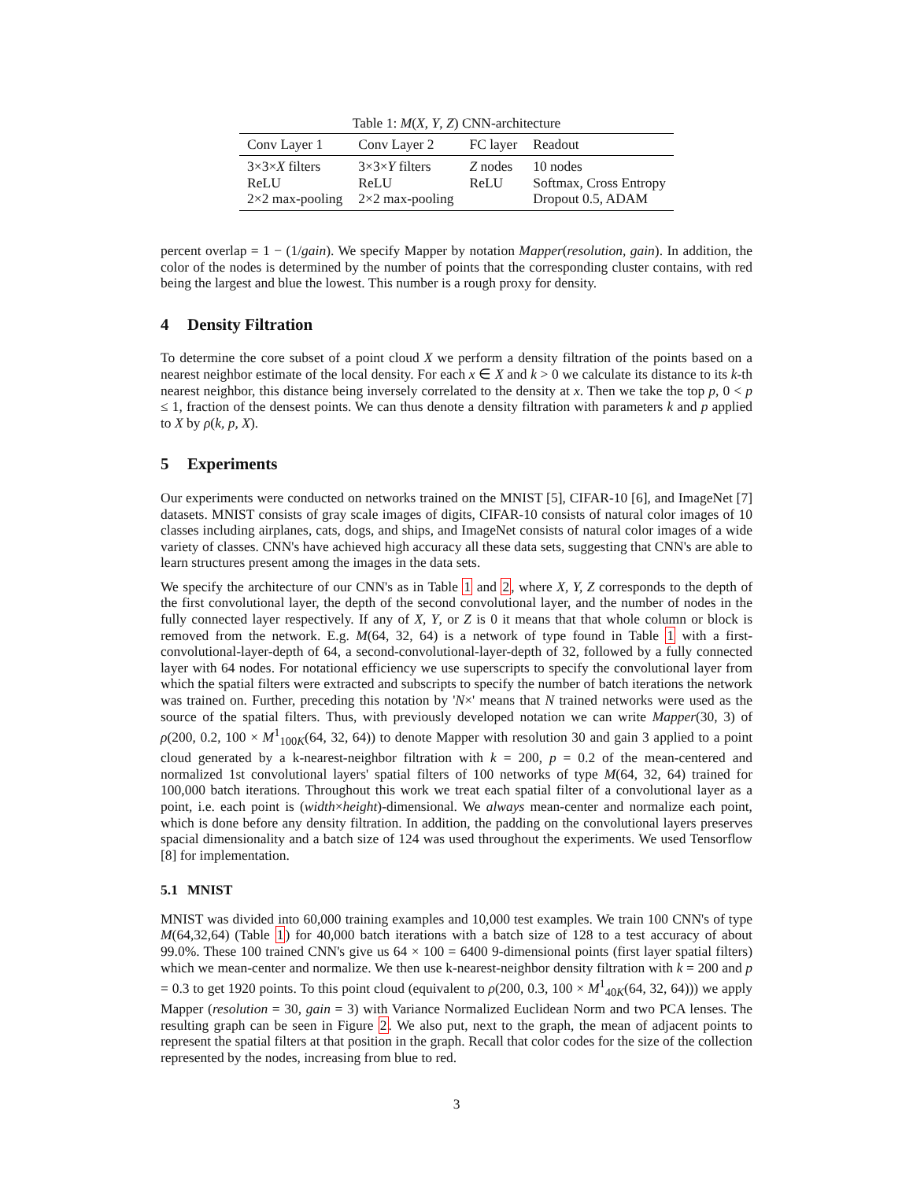Table 1: M(X, Y, Z) CNN-architecture
| Conv Layer 1 | Conv Layer 2 | FC layer | Readout |
| --- | --- | --- | --- |
| 3×3× X filters ReLU 2×2 max-pooling | 3×3× Y filters ReLU 2×2 max-pooling | Z nodes ReLU | 10 nodes Softmax, Cross Entropy Dropout 0.5, ADAM |
percent overlap = 1 − (1/gain). We specify Mapper by notation Mapper(resolution, gain). In addition, the color of the nodes is determined by the number of points that the corresponding cluster contains, with red being the largest and blue the lowest. This number is a rough proxy for density.
4 Density Filtration
To determine the core subset of a point cloud X we perform a density filtration of the points based on a nearest neighbor estimate of the local density. For each x ∈ X and k > 0 we calculate its distance to its k-th nearest neighbor, this distance being inversely correlated to the density at x. Then we take the top p, 0 < p ≤ 1, fraction of the densest points. We can thus denote a density filtration with parameters k and p applied to X by ρ(k, p, X).
5 Experiments
Our experiments were conducted on networks trained on the MNIST [5], CIFAR-10 [6], and ImageNet [7] datasets. MNIST consists of gray scale images of digits, CIFAR-10 consists of natural color images of 10 classes including airplanes, cats, dogs, and ships, and ImageNet consists of natural color images of a wide variety of classes. CNN's have achieved high accuracy all these data sets, suggesting that CNN's are able to learn structures present among the images in the data sets.
We specify the architecture of our CNN's as in Table 1 and 2, where X, Y, Z corresponds to the depth of the first convolutional layer, the depth of the second convolutional layer, and the number of nodes in the fully connected layer respectively. If any of X, Y, or Z is 0 it means that that whole column or block is removed from the network. E.g. M(64, 32, 64) is a network of type found in Table 1 with a first-convolutional-layer-depth of 64, a second-convolutional-layer-depth of 32, followed by a fully connected layer with 64 nodes. For notational efficiency we use superscripts to specify the convolutional layer from which the spatial filters were extracted and subscripts to specify the number of batch iterations the network was trained on. Further, preceding this notation by 'N×' means that N trained networks were used as the source of the spatial filters. Thus, with previously developed notation we can write Mapper(30, 3) of ρ(200, 0.2, 100 × M<sup>1</sup><sub>100K</sub>(64, 32, 64)) to denote Mapper with resolution 30 and gain 3 applied to a point cloud generated by a k-nearest-neighbor filtration with k = 200, p = 0.2 of the mean-centered and normalized 1st convolutional layers' spatial filters of 100 networks of type M(64, 32, 64) trained for 100,000 batch iterations. Throughout this work we treat each spatial filter of a convolutional layer as a point, i.e. each point is (width×height)-dimensional. We always mean-center and normalize each point, which is done before any density filtration. In addition, the padding on the convolutional layers preserves spacial dimensionality and a batch size of 124 was used throughout the experiments. We used Tensorflow [8] for implementation.
5.1 MNIST
MNIST was divided into 60,000 training examples and 10,000 test examples. We train 100 CNN's of type M(64,32,64) (Table 1) for 40,000 batch iterations with a batch size of 128 to a test accuracy of about 99.0%. These 100 trained CNN's give us 64 × 100 = 6400 9-dimensional points (first layer spatial filters) which we mean-center and normalize. We then use k-nearest-neighbor density filtration with k = 200 and p = 0.3 to get 1920 points. To this point cloud (equivalent to ρ(200, 0.3, 100 × M<sup>1</sup><sub>40K</sub>(64, 32, 64))) we apply Mapper (resolution = 30, gain = 3) with Variance Normalized Euclidean Norm and two PCA lenses. The resulting graph can be seen in Figure 2. We also put, next to the graph, the mean of adjacent points to represent the spatial filters at that position in the graph. Recall that color codes for the size of the collection represented by the nodes, increasing from blue to red.
3